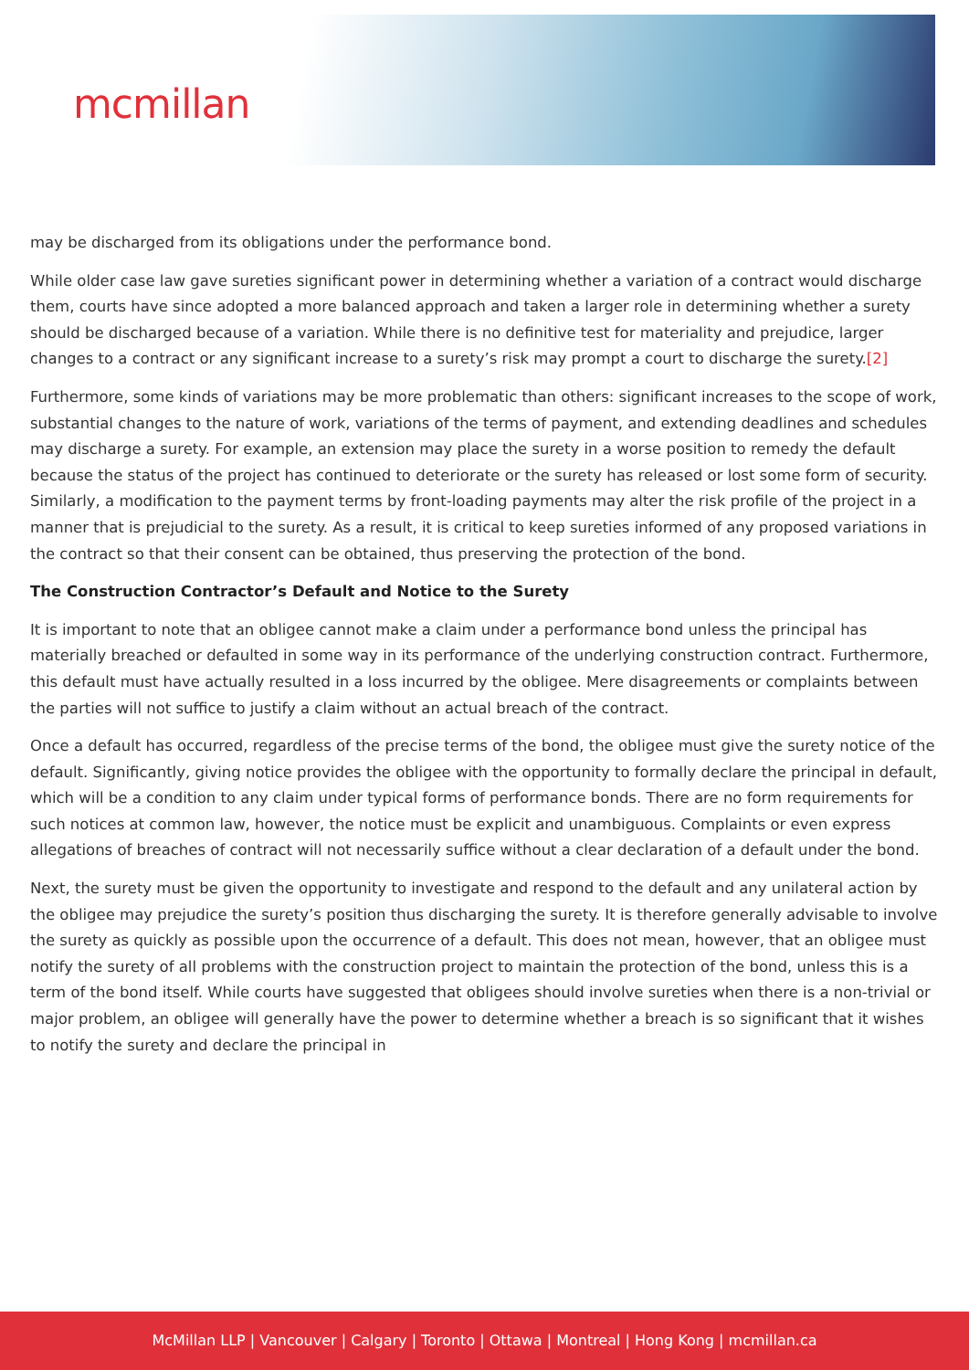mcmillan
may be discharged from its obligations under the performance bond.
While older case law gave sureties significant power in determining whether a variation of a contract would discharge them, courts have since adopted a more balanced approach and taken a larger role in determining whether a surety should be discharged because of a variation. While there is no definitive test for materiality and prejudice, larger changes to a contract or any significant increase to a surety’s risk may prompt a court to discharge the surety.[2]
Furthermore, some kinds of variations may be more problematic than others: significant increases to the scope of work, substantial changes to the nature of work, variations of the terms of payment, and extending deadlines and schedules may discharge a surety. For example, an extension may place the surety in a worse position to remedy the default because the status of the project has continued to deteriorate or the surety has released or lost some form of security. Similarly, a modification to the payment terms by front-loading payments may alter the risk profile of the project in a manner that is prejudicial to the surety. As a result, it is critical to keep sureties informed of any proposed variations in the contract so that their consent can be obtained, thus preserving the protection of the bond.
The Construction Contractor’s Default and Notice to the Surety
It is important to note that an obligee cannot make a claim under a performance bond unless the principal has materially breached or defaulted in some way in its performance of the underlying construction contract. Furthermore, this default must have actually resulted in a loss incurred by the obligee. Mere disagreements or complaints between the parties will not suffice to justify a claim without an actual breach of the contract.
Once a default has occurred, regardless of the precise terms of the bond, the obligee must give the surety notice of the default. Significantly, giving notice provides the obligee with the opportunity to formally declare the principal in default, which will be a condition to any claim under typical forms of performance bonds. There are no form requirements for such notices at common law, however, the notice must be explicit and unambiguous. Complaints or even express allegations of breaches of contract will not necessarily suffice without a clear declaration of a default under the bond.
Next, the surety must be given the opportunity to investigate and respond to the default and any unilateral action by the obligee may prejudice the surety’s position thus discharging the surety. It is therefore generally advisable to involve the surety as quickly as possible upon the occurrence of a default. This does not mean, however, that an obligee must notify the surety of all problems with the construction project to maintain the protection of the bond, unless this is a term of the bond itself. While courts have suggested that obligees should involve sureties when there is a non-trivial or major problem, an obligee will generally have the power to determine whether a breach is so significant that it wishes to notify the surety and declare the principal in
McMillan LLP | Vancouver | Calgary | Toronto | Ottawa | Montreal | Hong Kong | mcmillan.ca